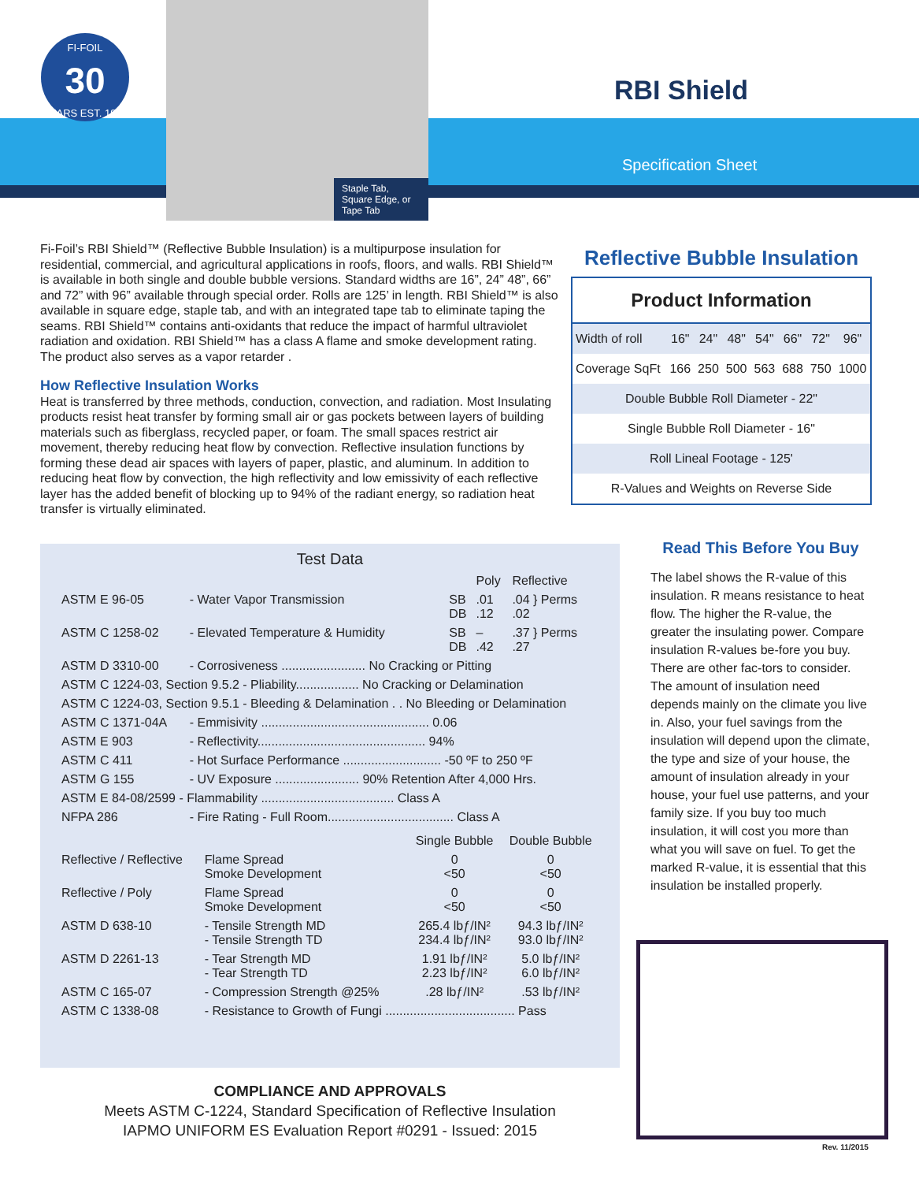FI-FOIL
30
YEARS EST. 1983
Staple Tab, Square Edge, or Tape Tab
RBI Shield
Specification Sheet
Fi-Foil’s RBI Shield™ (Reflective Bubble Insulation) is a multipurpose insulation for residential, commercial, and agricultural applications in roofs, floors, and walls. RBI Shield™ is available in both single and double bubble versions. Standard widths are 16”, 24” 48”, 66” and 72” with 96” available through special order. Rolls are 125’ in length. RBI Shield™ is also available in square edge, staple tab, and with an integrated tape tab to eliminate taping the seams. RBI Shield™ contains anti-oxidants that reduce the impact of harmful ultraviolet radiation and oxidation. RBI Shield™ has a class A flame and smoke development rating. The product also serves as a vapor retarder .
How Reflective Insulation Works
Heat is transferred by three methods, conduction, convection, and radiation. Most Insulating products resist heat transfer by forming small air or gas pockets between layers of building materials such as fiberglass, recycled paper, or foam. The small spaces restrict air movement, thereby reducing heat flow by convection. Reflective insulation functions by forming these dead air spaces with layers of paper, plastic, and aluminum. In addition to reducing heat flow by convection, the high reflectivity and low emissivity of each reflective layer has the added benefit of blocking up to 94% of the radiant energy, so radiation heat transfer is virtually eliminated.
Reflective Bubble Insulation
| Product Information | | | | | | | |
| --- | --- | --- | --- | --- | --- | --- | --- |
| Width of roll | 16" | 24" | 48" | 54" | 66" | 72" | 96" |
| Coverage SqFt | 166 | 250 | 500 | 563 | 688 | 750 | 1000 |
| Double Bubble Roll Diameter - 22" | | | | | | | |
| Single Bubble Roll Diameter - 16" | | | | | | | |
| Roll Lineal Footage - 125' | | | | | | | |
| R-Values and Weights on Reverse Side | | | | | | | |
Test Data
| | | | Poly | Reflective |
| ASTM E 96-05 | - Water Vapor Transmission | SB DB | .01 .12 | .04 } Perms .02 |
| ASTM C 1258-02 | - Elevated Temperature & Humidity | SB DB | – .42 | .37 } Perms .27 |
| ASTM D 3310-00 | - Corrosiveness ........................ No Cracking or Pitting | | | |
| ASTM C 1224-03, Section 9.5.2 - Pliability.................. No Cracking or Delamination | | | | |
| ASTM C 1224-03, Section 9.5.1 - Bleeding & Delamination . . No Bleeding or Delamination | | | | |
| ASTM C 1371-04A | - Emmisivity ................................................ 0.06 | | | |
| ASTM E 903 | - Reflectivity................................................ 94% | | | |
| ASTM C 411 | - Hot Surface Performance ............................ -50 ºF to 250 ºF | | | |
| ASTM G 155 | - UV Exposure ........................ 90% Retention After 4,000 Hrs. | | | |
| ASTM E 84-08/2599 - Flammability ...................................... Class A | | | | |
| NFPA 286 | - Fire Rating - Full Room.................................... Class A | | | |
| | | Single Bubble | Double Bubble |
| Reflective / Reflective | Flame Spread Smoke Development | 0 <50 | 0 <50 |
| Reflective / Poly | Flame Spread Smoke Development | 0 <50 | 0 <50 |
| ASTM D 638-10 | - Tensile Strength MD - Tensile Strength TD | 265.4 lbƒ/IN² 234.4 lbƒ/IN² | 94.3 lbƒ/IN² 93.0 lbƒ/IN² |
| ASTM D 2261-13 | - Tear Strength MD - Tear Strength TD | 1.91 lbƒ/IN² 2.23 lbƒ/IN² | 5.0 lbƒ/IN² 6.0 lbƒ/IN² |
| ASTM C 165-07 | - Compression Strength @25% | .28 lbƒ/IN² | .53 lbƒ/IN² |
| ASTM C 1338-08 | - Resistance to Growth of Fungi ..................................... Pass | | |
Read This Before You Buy
The label shows the R-value of this insulation. R means resistance to heat flow. The higher the R-value, the greater the insulating power. Compare insulation R-values be-fore you buy. There are other fac-tors to consider. The amount of insulation need depends mainly on the climate you live in. Also, your fuel savings from the insulation will depend upon the climate, the type and size of your house, the amount of insulation already in your house, your fuel use patterns, and your family size. If you buy too much insulation, it will cost you more than what you will save on fuel. To get the marked R-value, it is essential that this insulation be installed properly.
COMPLIANCE AND APPROVALS
Meets ASTM C-1224, Standard Specification of Reflective Insulation
IAPMO UNIFORM ES Evaluation Report #0291 - Issued: 2015
Rev. 11/2015